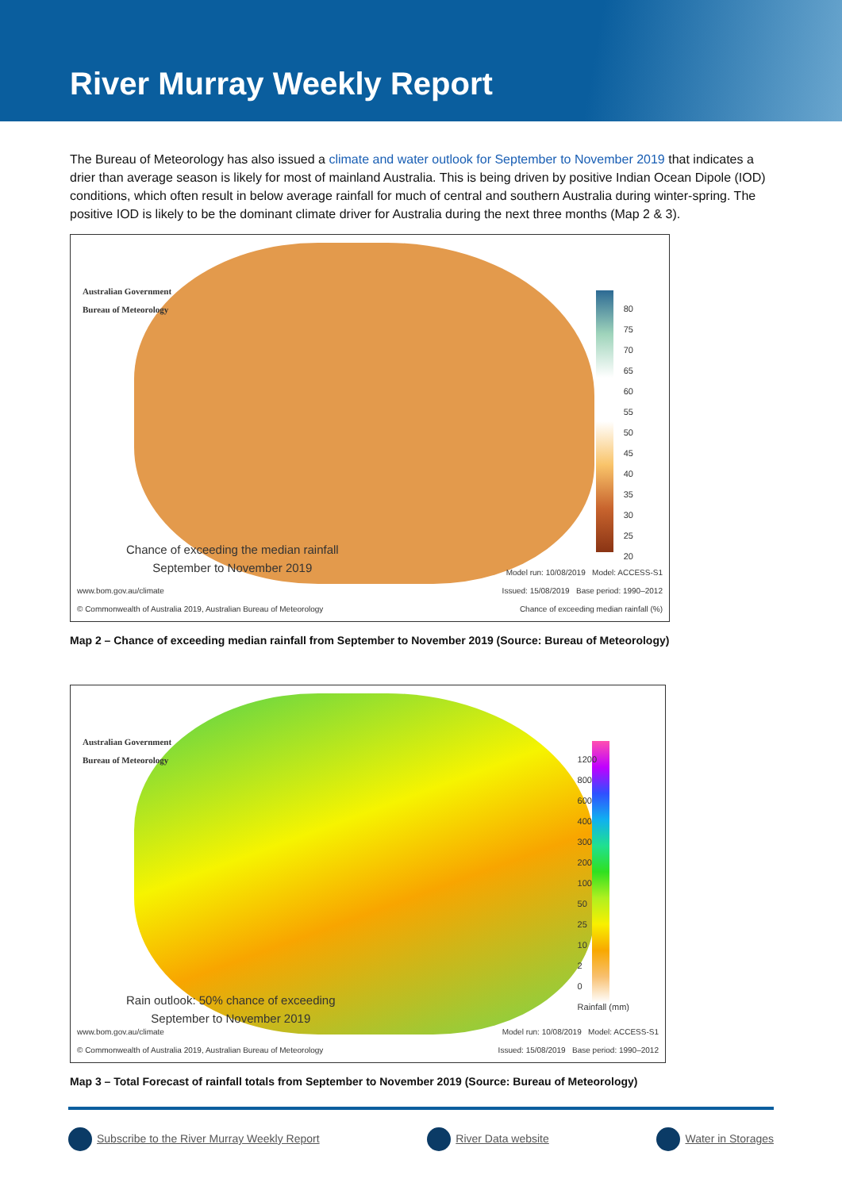River Murray Weekly Report
The Bureau of Meteorology has also issued a climate and water outlook for September to November 2019 that indicates a drier than average season is likely for most of mainland Australia. This is being driven by positive Indian Ocean Dipole (IOD) conditions, which often result in below average rainfall for much of central and southern Australia during winter-spring. The positive IOD is likely to be the dominant climate driver for Australia during the next three months (Map 2 & 3).
Australian Government
Bureau of Meteorology
Chance of exceeding the median rainfall
September to November 2019
80
75
70
65
60
55
50
45
40
35
30
25
20
www.bom.gov.au/climate
© Commonwealth of Australia 2019, Australian Bureau of Meteorology
Model run: 10/08/2019 Model: ACCESS-S1
Issued: 15/08/2019 Base period: 1990–2012
Chance of exceeding median rainfall (%)
Map 2 – Chance of exceeding median rainfall from September to November 2019 (Source: Bureau of Meteorology)
Australian Government
Bureau of Meteorology
Rain outlook: 50% chance of exceeding
September to November 2019
1200
800
600
400
300
200
100
50
25
10
2
0
Rainfall (mm)
www.bom.gov.au/climate
© Commonwealth of Australia 2019, Australian Bureau of Meteorology
Model run: 10/08/2019 Model: ACCESS-S1
Issued: 15/08/2019 Base period: 1990–2012
Map 3 – Total Forecast of rainfall totals from September to November 2019 (Source: Bureau of Meteorology)
Subscribe to the River Murray Weekly Report
River Data website Water in Storages